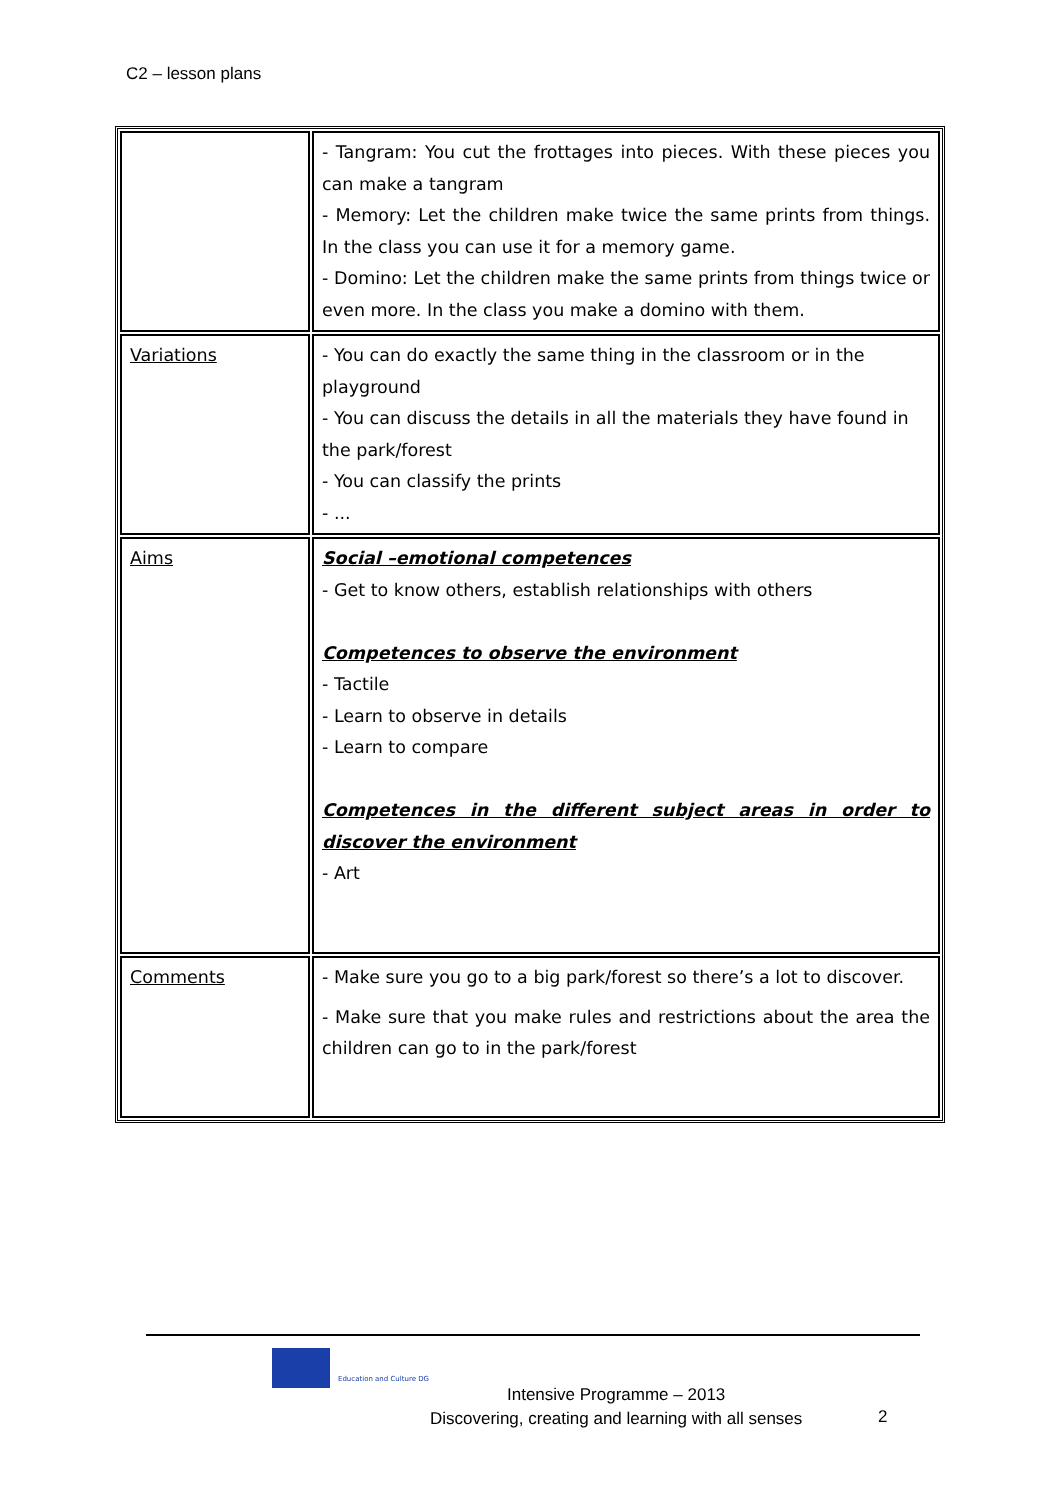C2 – lesson plans
| | - Tangram: You cut the frottages into pieces. With these pieces you can make a tangram - Memory: Let the children make twice the same prints from things. In the class you can use it for a memory game. - Domino: Let the children make the same prints from things twice or even more. In the class you make a domino with them. |
| Variations | - You can do exactly the same thing in the classroom or in the playground - You can discuss the details in all the materials they have found in the park/forest - You can classify the prints - ... |
| Aims | Social –emotional competences - Get to know others, establish relationships with others Competences to observe the environment - Tactile - Learn to observe in details - Learn to compare Competences in the different subject areas in order to discover the environment - Art |
| Comments | - Make sure you go to a big park/forest so there’s a lot to discover. - Make sure that you make rules and restrictions about the area the children can go to in the park/forest |
Education and Culture DG
Intensive Programme – 2013
Discovering, creating and learning with all senses
2